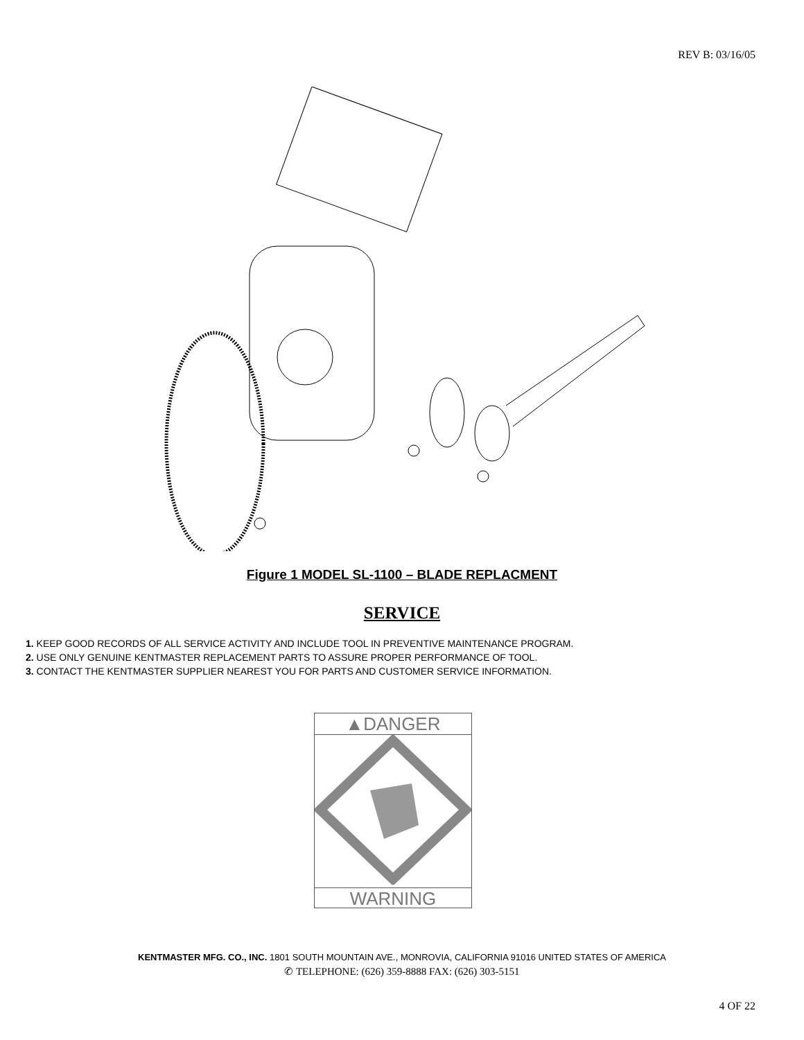REV B: 03/16/05
Figure 1 MODEL SL-1100 – BLADE REPLACMENT
SERVICE
1. KEEP GOOD RECORDS OF ALL SERVICE ACTIVITY AND INCLUDE TOOL IN PREVENTIVE MAINTENANCE PROGRAM.
2. USE ONLY GENUINE KENTMASTER REPLACEMENT PARTS TO ASSURE PROPER PERFORMANCE OF TOOL.
3. CONTACT THE KENTMASTER SUPPLIER NEAREST YOU FOR PARTS AND CUSTOMER SERVICE INFORMATION.
▲DANGER
WARNING
KENTMASTER MFG. CO., INC. 1801 SOUTH MOUNTAIN AVE., MONROVIA, CALIFORNIA 91016 UNITED STATES OF AMERICA
✆ TELEPHONE: (626) 359-8888 FAX: (626) 303-5151
4 OF 22